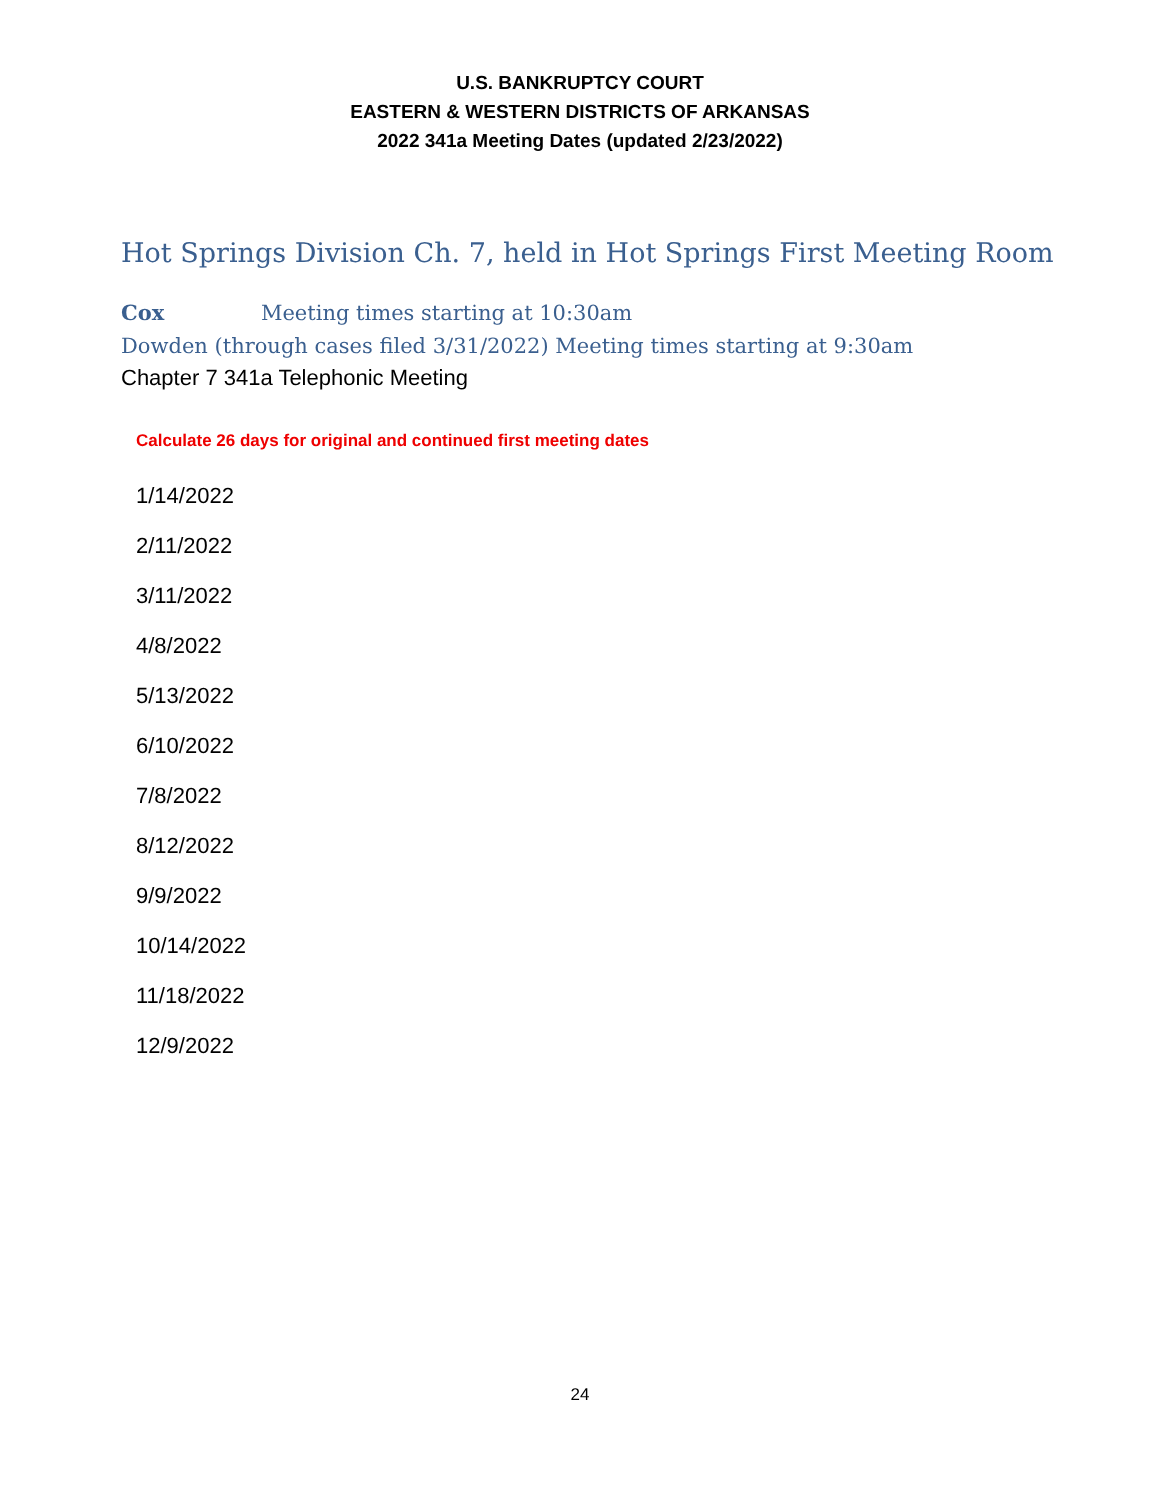U.S. BANKRUPTCY COURT
EASTERN & WESTERN DISTRICTS OF ARKANSAS
2022 341a Meeting Dates (updated 2/23/2022)
Hot Springs Division Ch. 7, held in Hot Springs First Meeting Room
Cox Meeting times starting at 10:30am
Dowden (through cases filed 3/31/2022) Meeting times starting at 9:30am
Chapter 7 341a Telephonic Meeting
Calculate 26 days for original and continued first meeting dates
1/14/2022
2/11/2022
3/11/2022
4/8/2022
5/13/2022
6/10/2022
7/8/2022
8/12/2022
9/9/2022
10/14/2022
11/18/2022
12/9/2022
24